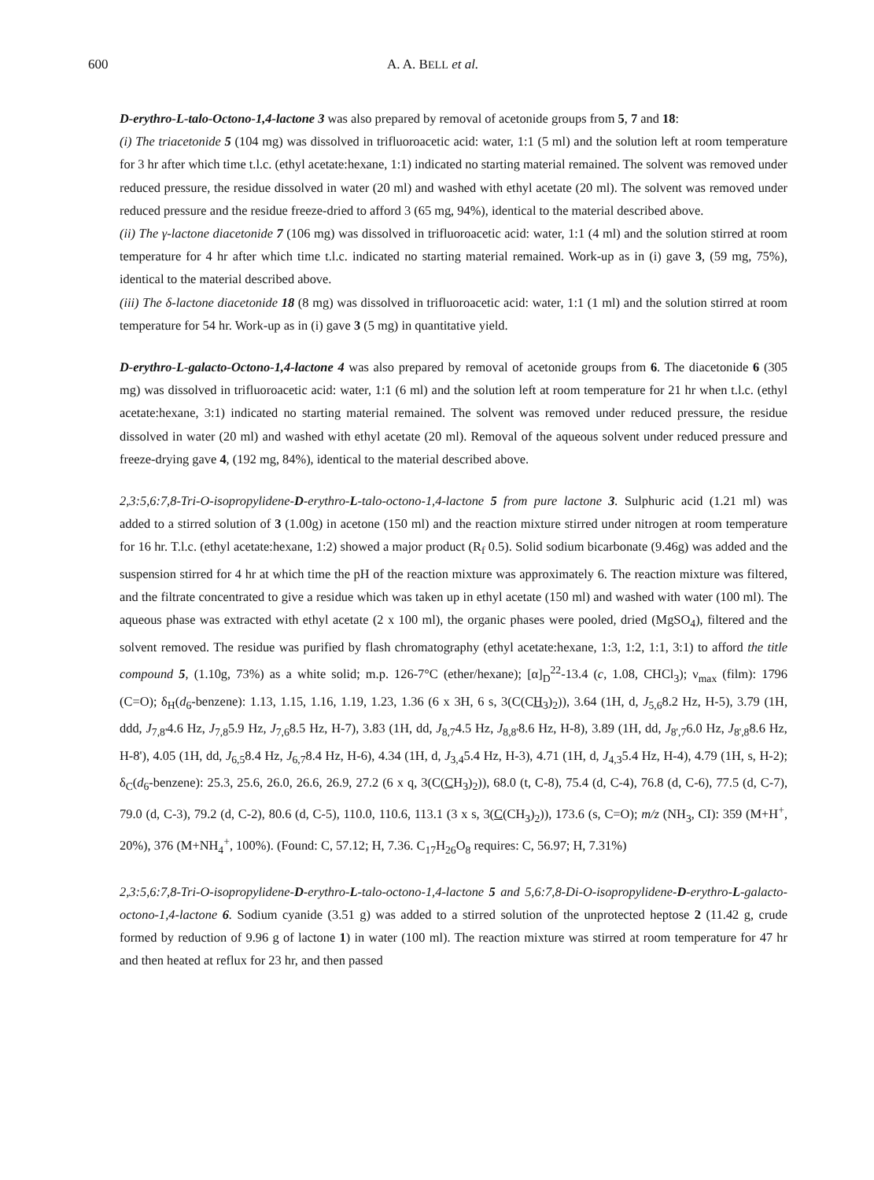600 A. A. BELL et al.
D-erythro-L-talo-Octono-1,4-lactone 3 was also prepared by removal of acetonide groups from 5, 7 and 18:
(i) The triacetonide 5 (104 mg) was dissolved in trifluoroacetic acid: water, 1:1 (5 ml) and the solution left at room temperature for 3 hr after which time t.l.c. (ethyl acetate:hexane, 1:1) indicated no starting material remained. The solvent was removed under reduced pressure, the residue dissolved in water (20 ml) and washed with ethyl acetate (20 ml). The solvent was removed under reduced pressure and the residue freeze-dried to afford 3 (65 mg, 94%), identical to the material described above.
(ii) The γ-lactone diacetonide 7 (106 mg) was dissolved in trifluoroacetic acid: water, 1:1 (4 ml) and the solution stirred at room temperature for 4 hr after which time t.l.c. indicated no starting material remained. Work-up as in (i) gave 3, (59 mg, 75%), identical to the material described above.
(iii) The δ-lactone diacetonide 18 (8 mg) was dissolved in trifluoroacetic acid: water, 1:1 (1 ml) and the solution stirred at room temperature for 54 hr. Work-up as in (i) gave 3 (5 mg) in quantitative yield.
D-erythro-L-galacto-Octono-1,4-lactone 4 was also prepared by removal of acetonide groups from 6. The diacetonide 6 (305 mg) was dissolved in trifluoroacetic acid: water, 1:1 (6 ml) and the solution left at room temperature for 21 hr when t.l.c. (ethyl acetate:hexane, 3:1) indicated no starting material remained. The solvent was removed under reduced pressure, the residue dissolved in water (20 ml) and washed with ethyl acetate (20 ml). Removal of the aqueous solvent under reduced pressure and freeze-drying gave 4, (192 mg, 84%), identical to the material described above.
2,3:5,6:7,8-Tri-O-isopropylidene-D-erythro-L-talo-octono-1,4-lactone 5 from pure lactone 3. Sulphuric acid (1.21 ml) was added to a stirred solution of 3 (1.00g) in acetone (150 ml) and the reaction mixture stirred under nitrogen at room temperature for 16 hr. T.l.c. (ethyl acetate:hexane, 1:2) showed a major product (R<sub>f</sub> 0.5). Solid sodium bicarbonate (9.46g) was added and the suspension stirred for 4 hr at which time the pH of the reaction mixture was approximately 6. The reaction mixture was filtered, and the filtrate concentrated to give a residue which was taken up in ethyl acetate (150 ml) and washed with water (100 ml). The aqueous phase was extracted with ethyl acetate (2 x 100 ml), the organic phases were pooled, dried (MgSO<sub>4</sub>), filtered and the solvent removed. The residue was purified by flash chromatography (ethyl acetate:hexane, 1:3, 1:2, 1:1, 3:1) to afford the title compound 5, (1.10g, 73%) as a white solid; m.p. 126-7°C (ether/hexane); [α]<sub>D</sub><sup>22</sup>-13.4 (c, 1.08, CHCl<sub>3</sub>); ν<sub>max</sub> (film): 1796 (C=O); δ<sub>H</sub>(d<sub>6</sub>-benzene): 1.13, 1.15, 1.16, 1.19, 1.23, 1.36 (6 x 3H, 6 s, 3(C(CH<sub>3</sub>)<sub>2</sub>)), 3.64 (1H, d, J<sub>5,6</sub>8.2 Hz, H-5), 3.79 (1H, ddd, J<sub>7,8'</sub>4.6 Hz, J<sub>7,8</sub>5.9 Hz, J<sub>7,6</sub>8.5 Hz, H-7), 3.83 (1H, dd, J<sub>8,7</sub>4.5 Hz, J<sub>8,8'</sub>8.6 Hz, H-8), 3.89 (1H, dd, J<sub>8',7</sub>6.0 Hz, J<sub>8',8</sub>8.6 Hz, H-8'), 4.05 (1H, dd, J<sub>6,5</sub>8.4 Hz, J<sub>6,7</sub>8.4 Hz, H-6), 4.34 (1H, d, J<sub>3,4</sub>5.4 Hz, H-3), 4.71 (1H, d, J<sub>4,3</sub>5.4 Hz, H-4), 4.79 (1H, s, H-2); δ<sub>C</sub>(d<sub>6</sub>-benzene): 25.3, 25.6, 26.0, 26.6, 26.9, 27.2 (6 x q, 3(C(CH<sub>3</sub>)<sub>2</sub>)), 68.0 (t, C-8), 75.4 (d, C-4), 76.8 (d, C-6), 77.5 (d, C-7), 79.0 (d, C-3), 79.2 (d, C-2), 80.6 (d, C-5), 110.0, 110.6, 113.1 (3 x s, 3(C(CH<sub>3</sub>)<sub>2</sub>)), 173.6 (s, C=O); m/z (NH<sub>3</sub>, CI): 359 (M+H<sup>+</sup>, 20%), 376 (M+NH<sub>4</sub><sup>+</sup>, 100%). (Found: C, 57.12; H, 7.36. C<sub>17</sub>H<sub>26</sub>O<sub>8</sub> requires: C, 56.97; H, 7.31%)
2,3:5,6:7,8-Tri-O-isopropylidene-D-erythro-L-talo-octono-1,4-lactone 5 and 5,6:7,8-Di-O-isopropylidene-D-erythro-L-galacto-octono-1,4-lactone 6. Sodium cyanide (3.51 g) was added to a stirred solution of the unprotected heptose 2 (11.42 g, crude formed by reduction of 9.96 g of lactone 1) in water (100 ml). The reaction mixture was stirred at room temperature for 47 hr and then heated at reflux for 23 hr, and then passed